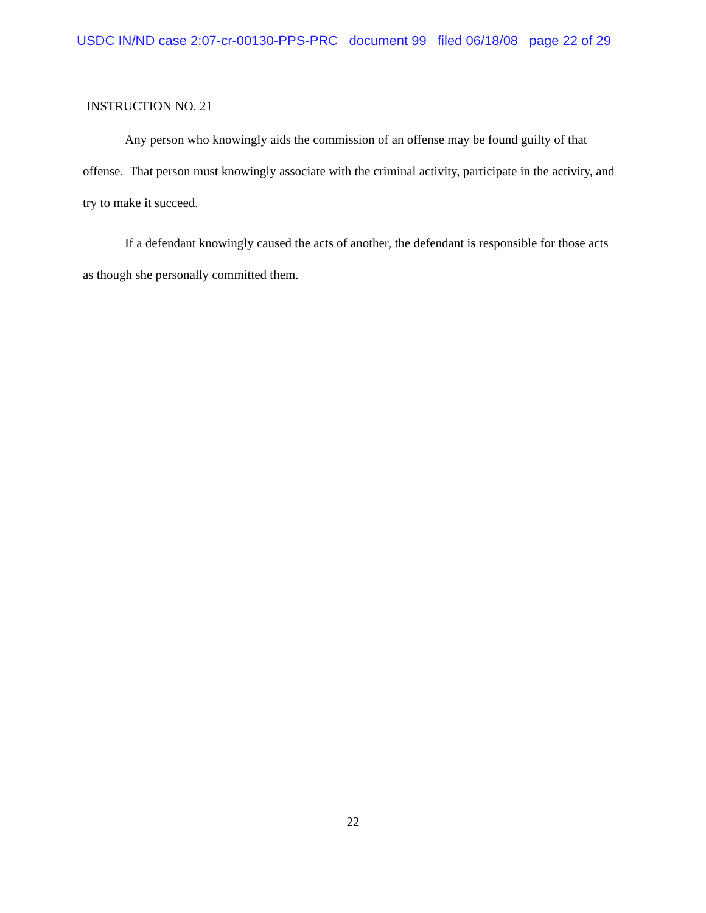USDC IN/ND case 2:07-cr-00130-PPS-PRC document 99 filed 06/18/08 page 22 of 29
INSTRUCTION NO. 21
Any person who knowingly aids the commission of an offense may be found guilty of that offense. That person must knowingly associate with the criminal activity, participate in the activity, and try to make it succeed.
If a defendant knowingly caused the acts of another, the defendant is responsible for those acts as though she personally committed them.
22